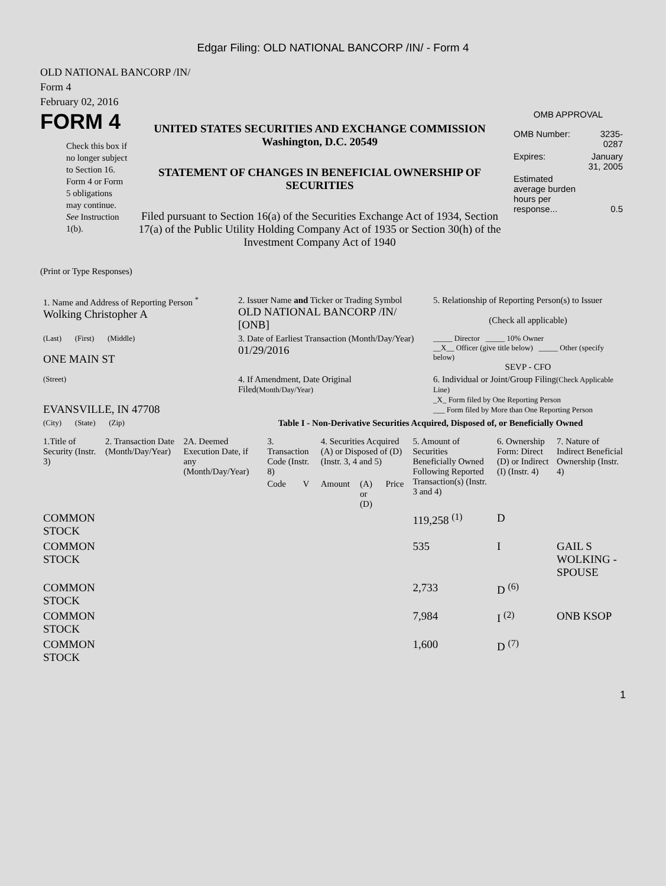Edgar Filing: OLD NATIONAL BANCORP /IN/ - Form 4
OLD NATIONAL BANCORP /IN/
Form 4
February 02, 2016
FORM 4
Check this box if no longer subject to Section 16. Form 4 or Form 5 obligations may continue. See Instruction 1(b).
UNITED STATES SECURITIES AND EXCHANGE COMMISSION
Washington, D.C. 20549
STATEMENT OF CHANGES IN BENEFICIAL OWNERSHIP OF SECURITIES
Filed pursuant to Section 16(a) of the Securities Exchange Act of 1934, Section 17(a) of the Public Utility Holding Company Act of 1935 or Section 30(h) of the Investment Company Act of 1940
OMB APPROVAL
| OMB Number: | 3235-0287 |
| Expires: | January 31, 2005 |
| Estimated average burden hours per response... | 0.5 |
(Print or Type Responses)
| 1. Name and Address of Reporting Person <sup>*</sup> Wolking Christopher A | 2. Issuer Name and Ticker or Trading Symbol OLD NATIONAL BANCORP /IN/ [ONB] | 5. Relationship of Reporting Person(s) to Issuer (Check all applicable) |
| (Last) (First) (Middle) ONE MAIN ST | 3. Date of Earliest Transaction (Month/Day/Year) 01/29/2016 | _____ Director _____ 10% Owner __X__ Officer (give title below) _____ Other (specify below) SEVP - CFO |
| (Street) EVANSVILLE, IN 47708 | 4. If Amendment, Date Original Filed (Month/Day/Year) | 6. Individual or Joint/Group Filing (Check Applicable Line) _X_ Form filed by One Reporting Person ___ Form filed by More than One Reporting Person |
| (City) (State) (Zip) | Table I - Non-Derivative Securities Acquired, Disposed of, or Beneficially Owned | |
| 1.Title of Security (Instr. 3) | 2. Transaction Date (Month/Day/Year) | 2A. Deemed Execution Date, if any (Month/Day/Year) | 3. Transaction Code (Instr. 8) | | 4. Securities Acquired (A) or Disposed of (D) (Instr. 3, 4 and 5) | | | 5. Amount of Securities Beneficially Owned Following Reported Transaction(s) (Instr. 3 and 4) | 6. Ownership Form: Direct (D) or Indirect (I) (Instr. 4) | 7. Nature of Indirect Beneficial Ownership (Instr. 4) |
| --- | --- | --- | --- | --- | --- | --- | --- | --- | --- | --- |
| | | | Code | V | Amount | (A) or (D) | Price | | | |
| COMMON STOCK | | | | | | | | 119,258 <sup>(1)</sup> | D | |
| COMMON STOCK | | | | | | | | 535 | I | GAIL S WOLKING - SPOUSE |
| COMMON STOCK | | | | | | | | 2,733 | D <sup>(6)</sup> | |
| COMMON STOCK | | | | | | | | 7,984 | I <sup>(2)</sup> | ONB KSOP |
| COMMON STOCK | | | | | | | | 1,600 | D <sup>(7)</sup> | |
1